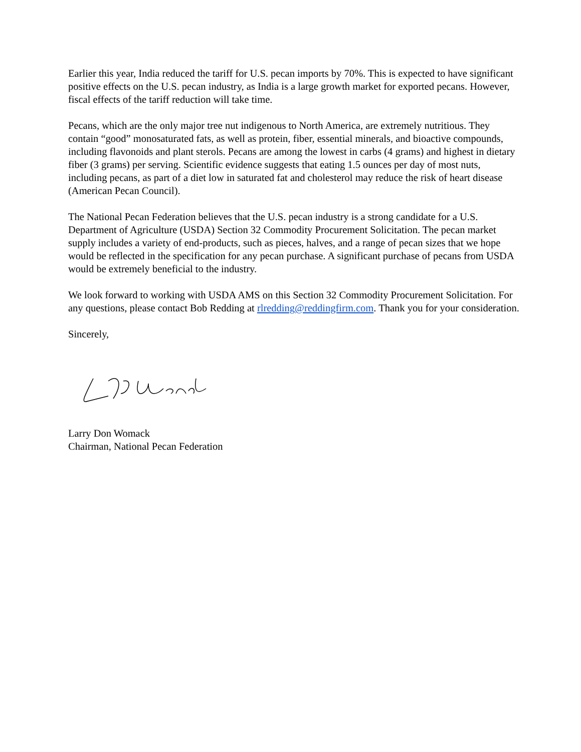Earlier this year, India reduced the tariff for U.S. pecan imports by 70%. This is expected to have significant positive effects on the U.S. pecan industry, as India is a large growth market for exported pecans. However, fiscal effects of the tariff reduction will take time.
Pecans, which are the only major tree nut indigenous to North America, are extremely nutritious. They contain “good” monosaturated fats, as well as protein, fiber, essential minerals, and bioactive compounds, including flavonoids and plant sterols. Pecans are among the lowest in carbs (4 grams) and highest in dietary fiber (3 grams) per serving. Scientific evidence suggests that eating 1.5 ounces per day of most nuts, including pecans, as part of a diet low in saturated fat and cholesterol may reduce the risk of heart disease (American Pecan Council).
The National Pecan Federation believes that the U.S. pecan industry is a strong candidate for a U.S. Department of Agriculture (USDA) Section 32 Commodity Procurement Solicitation. The pecan market supply includes a variety of end-products, such as pieces, halves, and a range of pecan sizes that we hope would be reflected in the specification for any pecan purchase. A significant purchase of pecans from USDA would be extremely beneficial to the industry.
We look forward to working with USDA AMS on this Section 32 Commodity Procurement Solicitation. For any questions, please contact Bob Redding at rlredding@reddingfirm.com. Thank you for your consideration.
Sincerely,
Larry Don Womack
Chairman, National Pecan Federation